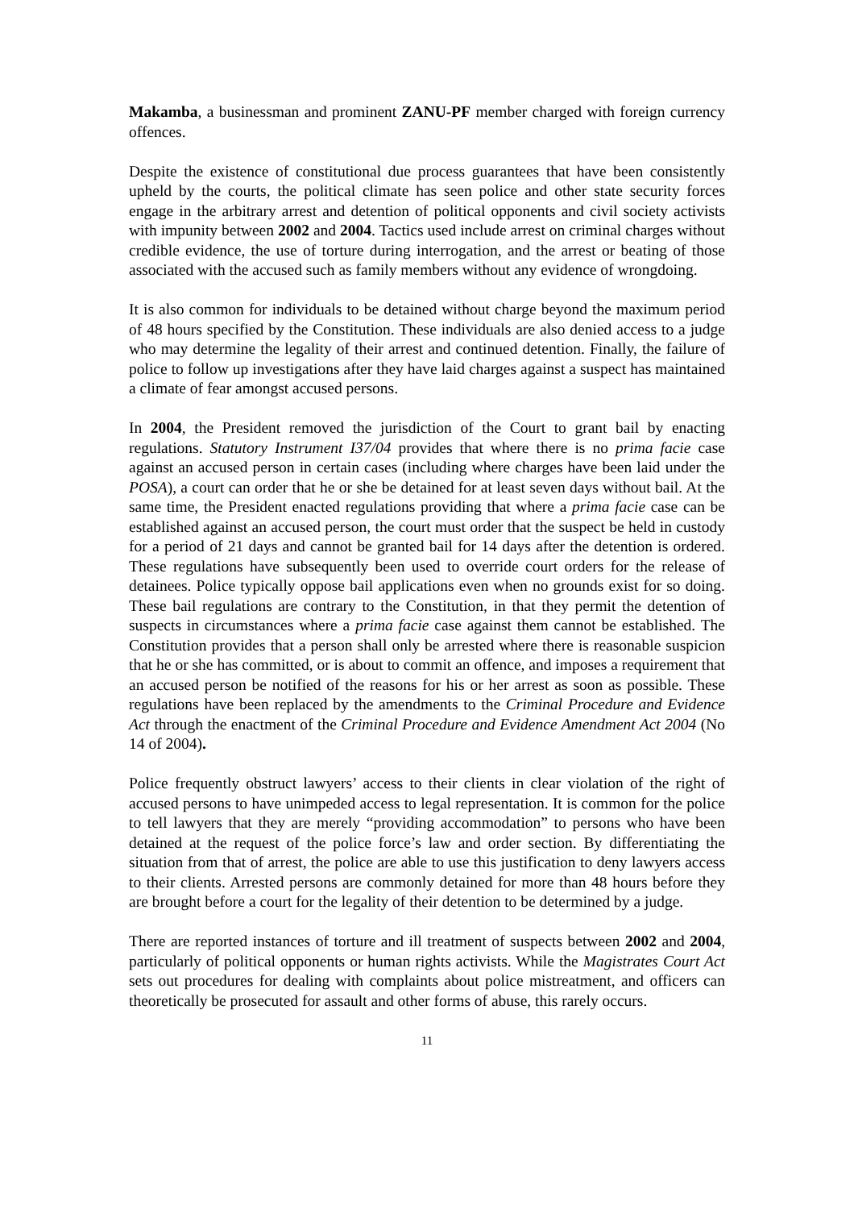Makamba, a businessman and prominent ZANU-PF member charged with foreign currency offences.
Despite the existence of constitutional due process guarantees that have been consistently upheld by the courts, the political climate has seen police and other state security forces engage in the arbitrary arrest and detention of political opponents and civil society activists with impunity between 2002 and 2004. Tactics used include arrest on criminal charges without credible evidence, the use of torture during interrogation, and the arrest or beating of those associated with the accused such as family members without any evidence of wrongdoing.
It is also common for individuals to be detained without charge beyond the maximum period of 48 hours specified by the Constitution. These individuals are also denied access to a judge who may determine the legality of their arrest and continued detention. Finally, the failure of police to follow up investigations after they have laid charges against a suspect has maintained a climate of fear amongst accused persons.
In 2004, the President removed the jurisdiction of the Court to grant bail by enacting regulations. Statutory Instrument I37/04 provides that where there is no prima facie case against an accused person in certain cases (including where charges have been laid under the POSA), a court can order that he or she be detained for at least seven days without bail. At the same time, the President enacted regulations providing that where a prima facie case can be established against an accused person, the court must order that the suspect be held in custody for a period of 21 days and cannot be granted bail for 14 days after the detention is ordered. These regulations have subsequently been used to override court orders for the release of detainees. Police typically oppose bail applications even when no grounds exist for so doing. These bail regulations are contrary to the Constitution, in that they permit the detention of suspects in circumstances where a prima facie case against them cannot be established. The Constitution provides that a person shall only be arrested where there is reasonable suspicion that he or she has committed, or is about to commit an offence, and imposes a requirement that an accused person be notified of the reasons for his or her arrest as soon as possible. These regulations have been replaced by the amendments to the Criminal Procedure and Evidence Act through the enactment of the Criminal Procedure and Evidence Amendment Act 2004 (No 14 of 2004).
Police frequently obstruct lawyers’ access to their clients in clear violation of the right of accused persons to have unimpeded access to legal representation. It is common for the police to tell lawyers that they are merely “providing accommodation” to persons who have been detained at the request of the police force’s law and order section. By differentiating the situation from that of arrest, the police are able to use this justification to deny lawyers access to their clients. Arrested persons are commonly detained for more than 48 hours before they are brought before a court for the legality of their detention to be determined by a judge.
There are reported instances of torture and ill treatment of suspects between 2002 and 2004, particularly of political opponents or human rights activists. While the Magistrates Court Act sets out procedures for dealing with complaints about police mistreatment, and officers can theoretically be prosecuted for assault and other forms of abuse, this rarely occurs.
11